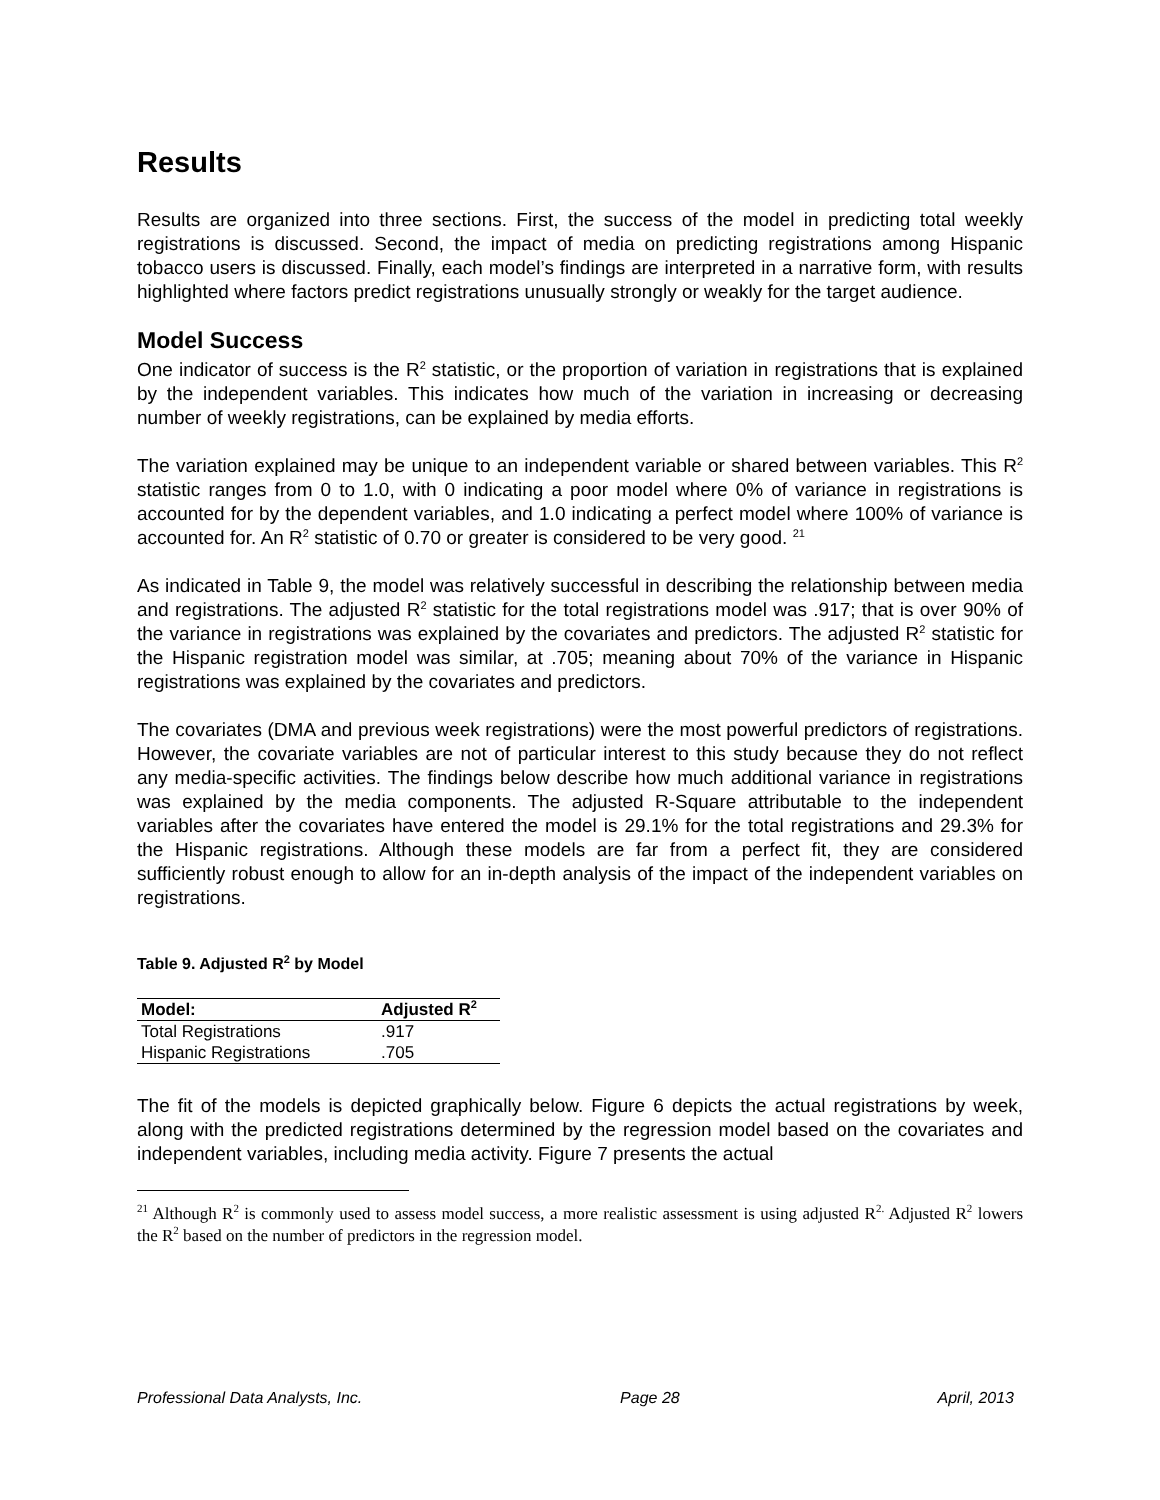Results
Results are organized into three sections. First, the success of the model in predicting total weekly registrations is discussed. Second, the impact of media on predicting registrations among Hispanic tobacco users is discussed. Finally, each model’s findings are interpreted in a narrative form, with results highlighted where factors predict registrations unusually strongly or weakly for the target audience.
Model Success
One indicator of success is the R<sup>2</sup> statistic, or the proportion of variation in registrations that is explained by the independent variables. This indicates how much of the variation in increasing or decreasing number of weekly registrations, can be explained by media efforts.
The variation explained may be unique to an independent variable or shared between variables. This R<sup>2</sup> statistic ranges from 0 to 1.0, with 0 indicating a poor model where 0% of variance in registrations is accounted for by the dependent variables, and 1.0 indicating a perfect model where 100% of variance is accounted for. An R<sup>2</sup> statistic of 0.70 or greater is considered to be very good. <sup>21</sup>
As indicated in Table 9, the model was relatively successful in describing the relationship between media and registrations. The adjusted R<sup>2</sup> statistic for the total registrations model was .917; that is over 90% of the variance in registrations was explained by the covariates and predictors. The adjusted R<sup>2</sup> statistic for the Hispanic registration model was similar, at .705; meaning about 70% of the variance in Hispanic registrations was explained by the covariates and predictors.
The covariates (DMA and previous week registrations) were the most powerful predictors of registrations. However, the covariate variables are not of particular interest to this study because they do not reflect any media-specific activities. The findings below describe how much additional variance in registrations was explained by the media components. The adjusted R-Square attributable to the independent variables after the covariates have entered the model is 29.1% for the total registrations and 29.3% for the Hispanic registrations. Although these models are far from a perfect fit, they are considered sufficiently robust enough to allow for an in-depth analysis of the impact of the independent variables on registrations.
Table 9. Adjusted R<sup>2</sup> by Model
| Model: | Adjusted R<sup>2</sup> |
| --- | --- |
| Total Registrations | .917 |
| Hispanic Registrations | .705 |
The fit of the models is depicted graphically below. Figure 6 depicts the actual registrations by week, along with the predicted registrations determined by the regression model based on the covariates and independent variables, including media activity. Figure 7 presents the actual
<sup>21</sup> Although R<sup>2</sup> is commonly used to assess model success, a more realistic assessment is using adjusted R<sup>2.</sup> Adjusted R<sup>2</sup> lowers the R<sup>2</sup> based on the number of predictors in the regression model.
Professional Data Analysts, Inc. Page 28 April, 2013